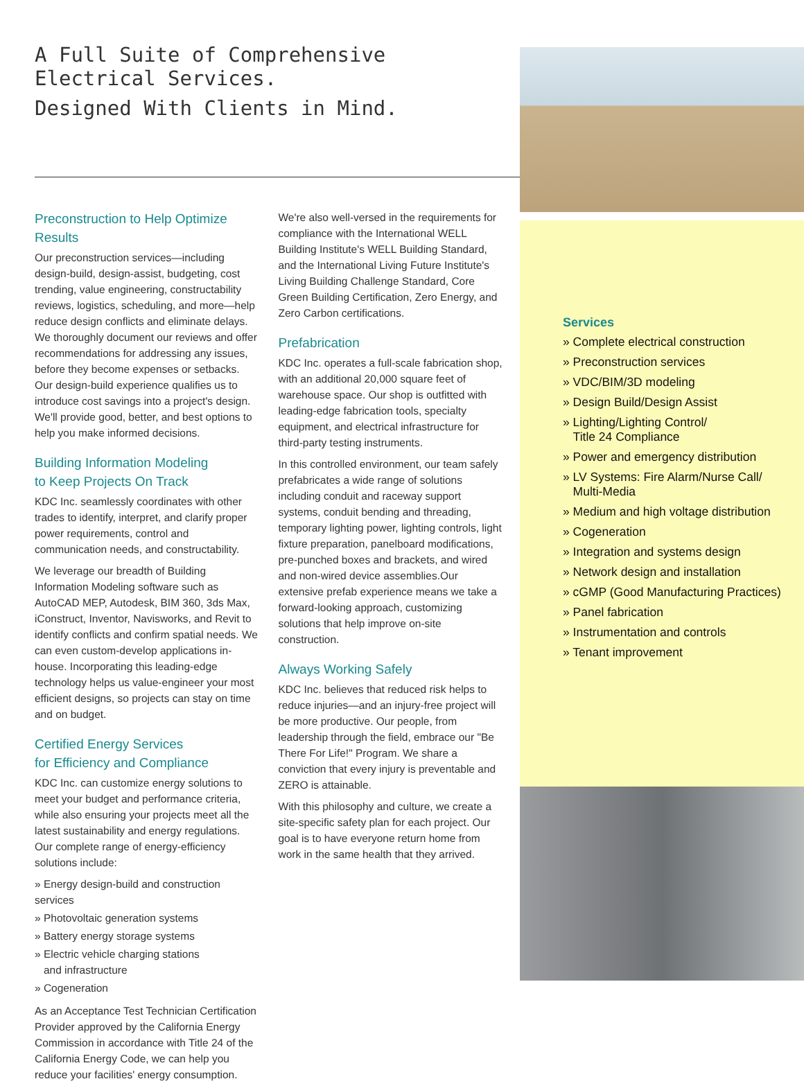A Full Suite of Comprehensive
Electrical Services.
Designed With Clients in Mind.
Preconstruction to Help Optimize Results
Our preconstruction services—including design-build, design-assist, budgeting, cost trending, value engineering, constructability reviews, logistics, scheduling, and more—help reduce design conflicts and eliminate delays. We thoroughly document our reviews and offer recommendations for addressing any issues, before they become expenses or setbacks. Our design-build experience qualifies us to introduce cost savings into a project's design. We'll provide good, better, and best options to help you make informed decisions.
Building Information Modeling
to Keep Projects On Track
KDC Inc. seamlessly coordinates with other trades to identify, interpret, and clarify proper power requirements, control and communication needs, and constructability.
We leverage our breadth of Building Information Modeling software such as AutoCAD MEP, Autodesk, BIM 360, 3ds Max, iConstruct, Inventor, Navisworks, and Revit to identify conflicts and confirm spatial needs. We can even custom-develop applications in-house. Incorporating this leading-edge technology helps us value-engineer your most efficient designs, so projects can stay on time and on budget.
Certified Energy Services
for Efficiency and Compliance
KDC Inc. can customize energy solutions to meet your budget and performance criteria, while also ensuring your projects meet all the latest sustainability and energy regulations. Our complete range of energy-efficiency solutions include:
» Energy design-build and construction services
» Photovoltaic generation systems
» Battery energy storage systems
» Electric vehicle charging stations
and infrastructure
» Cogeneration
As an Acceptance Test Technician Certification Provider approved by the California Energy Commission in accordance with Title 24 of the California Energy Code, we can help you reduce your facilities' energy consumption.
We're also well-versed in the requirements for compliance with the International WELL Building Institute's WELL Building Standard, and the International Living Future Institute's Living Building Challenge Standard, Core Green Building Certification, Zero Energy, and Zero Carbon certifications.
Prefabrication
KDC Inc. operates a full-scale fabrication shop, with an additional 20,000 square feet of warehouse space. Our shop is outfitted with leading-edge fabrication tools, specialty equipment, and electrical infrastructure for third-party testing instruments.
In this controlled environment, our team safely prefabricates a wide range of solutions including conduit and raceway support systems, conduit bending and threading, temporary lighting power, lighting controls, light fixture preparation, panelboard modifications, pre-punched boxes and brackets, and wired and non-wired device assemblies.Our extensive prefab experience means we take a forward-looking approach, customizing solutions that help improve on-site construction.
Always Working Safely
KDC Inc. believes that reduced risk helps to reduce injuries—and an injury-free project will be more productive. Our people, from leadership through the field, embrace our "Be There For Life!" Program. We share a conviction that every injury is preventable and ZERO is attainable.
With this philosophy and culture, we create a site-specific safety plan for each project. Our goal is to have everyone return home from work in the same health that they arrived.
Services
» Complete electrical construction
» Preconstruction services
» VDC/BIM/3D modeling
» Design Build/Design Assist
» Lighting/Lighting Control/
Title 24 Compliance
» Power and emergency distribution
» LV Systems: Fire Alarm/Nurse Call/
Multi-Media
» Medium and high voltage distribution
» Cogeneration
» Integration and systems design
» Network design and installation
» cGMP (Good Manufacturing Practices)
» Panel fabrication
» Instrumentation and controls
» Tenant improvement